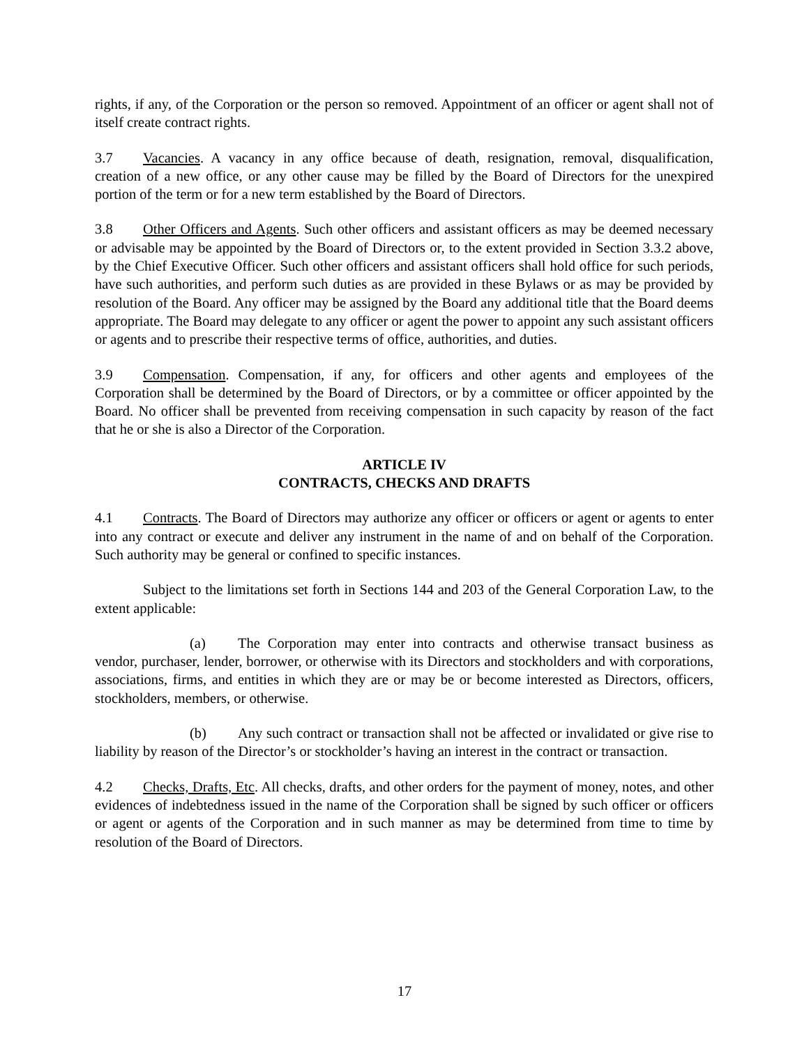rights, if any, of the Corporation or the person so removed. Appointment of an officer or agent shall not of itself create contract rights.
3.7 Vacancies. A vacancy in any office because of death, resignation, removal, disqualification, creation of a new office, or any other cause may be filled by the Board of Directors for the unexpired portion of the term or for a new term established by the Board of Directors.
3.8 Other Officers and Agents. Such other officers and assistant officers as may be deemed necessary or advisable may be appointed by the Board of Directors or, to the extent provided in Section 3.3.2 above, by the Chief Executive Officer. Such other officers and assistant officers shall hold office for such periods, have such authorities, and perform such duties as are provided in these Bylaws or as may be provided by resolution of the Board. Any officer may be assigned by the Board any additional title that the Board deems appropriate. The Board may delegate to any officer or agent the power to appoint any such assistant officers or agents and to prescribe their respective terms of office, authorities, and duties.
3.9 Compensation. Compensation, if any, for officers and other agents and employees of the Corporation shall be determined by the Board of Directors, or by a committee or officer appointed by the Board. No officer shall be prevented from receiving compensation in such capacity by reason of the fact that he or she is also a Director of the Corporation.
ARTICLE IV
CONTRACTS, CHECKS AND DRAFTS
4.1 Contracts. The Board of Directors may authorize any officer or officers or agent or agents to enter into any contract or execute and deliver any instrument in the name of and on behalf of the Corporation. Such authority may be general or confined to specific instances.
Subject to the limitations set forth in Sections 144 and 203 of the General Corporation Law, to the extent applicable:
(a) The Corporation may enter into contracts and otherwise transact business as vendor, purchaser, lender, borrower, or otherwise with its Directors and stockholders and with corporations, associations, firms, and entities in which they are or may be or become interested as Directors, officers, stockholders, members, or otherwise.
(b) Any such contract or transaction shall not be affected or invalidated or give rise to liability by reason of the Director’s or stockholder’s having an interest in the contract or transaction.
4.2 Checks, Drafts, Etc. All checks, drafts, and other orders for the payment of money, notes, and other evidences of indebtedness issued in the name of the Corporation shall be signed by such officer or officers or agent or agents of the Corporation and in such manner as may be determined from time to time by resolution of the Board of Directors.
17